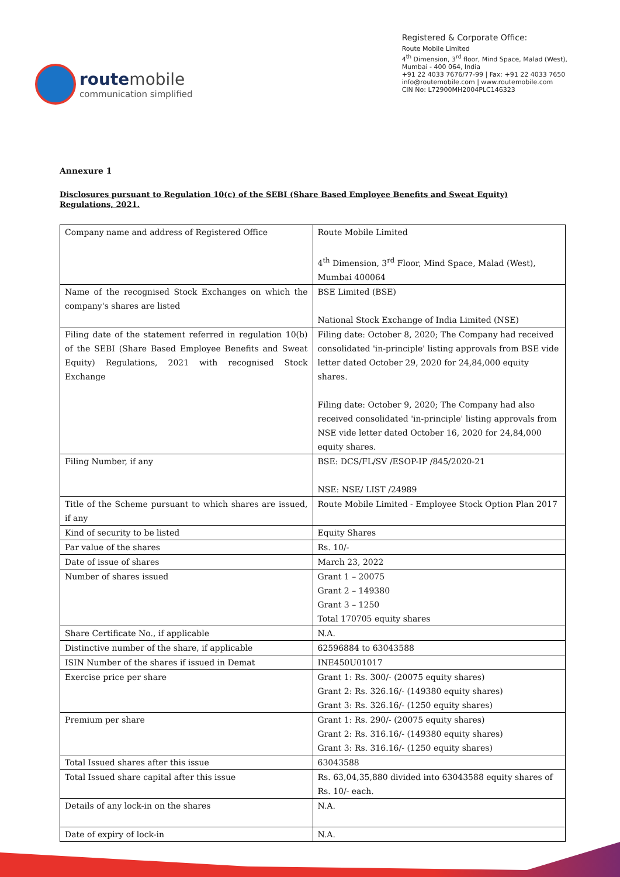route mobile
communication simplified
Registered & Corporate Office:
Route Mobile Limited
4<sup>th</sup> Dimension, 3<sup>rd</sup> floor, Mind Space, Malad (West),
Mumbai - 400 064, India
+91 22 4033 7676/77-99 | Fax: +91 22 4033 7650
info@routemobile.com | www.routemobile.com
CIN No: L72900MH2004PLC146323
Annexure 1
Disclosures pursuant to Regulation 10(c) of the SEBI (Share Based Employee Benefits and Sweat Equity) Regulations, 2021.
| Company name and address of Registered Office | Route Mobile Limited 4<sup>th</sup> Dimension, 3<sup>rd</sup> Floor, Mind Space, Malad (West), Mumbai 400064 |
| Name of the recognised Stock Exchanges on which the company's shares are listed | BSE Limited (BSE) National Stock Exchange of India Limited (NSE) |
| Filing date of the statement referred in regulation 10(b) of the SEBI (Share Based Employee Benefits and Sweat Equity) Regulations, 2021 with recognised Stock Exchange | Filing date: October 8, 2020; The Company had received consolidated 'in-principle' listing approvals from BSE vide letter dated October 29, 2020 for 24,84,000 equity shares. Filing date: October 9, 2020; The Company had also received consolidated 'in-principle' listing approvals from NSE vide letter dated October 16, 2020 for 24,84,000 equity shares. |
| Filing Number, if any | BSE: DCS/FL/SV /ESOP-IP /845/2020-21 NSE: NSE/ LIST /24989 |
| Title of the Scheme pursuant to which shares are issued, if any | Route Mobile Limited - Employee Stock Option Plan 2017 |
| Kind of security to be listed | Equity Shares |
| Par value of the shares | Rs. 10/- |
| Date of issue of shares | March 23, 2022 |
| Number of shares issued | Grant 1 – 20075 Grant 2 – 149380 Grant 3 – 1250 Total 170705 equity shares |
| Share Certificate No., if applicable | N.A. |
| Distinctive number of the share, if applicable | 62596884 to 63043588 |
| ISIN Number of the shares if issued in Demat | INE450U01017 |
| Exercise price per share | Grant 1: Rs. 300/- (20075 equity shares) Grant 2: Rs. 326.16/- (149380 equity shares) Grant 3: Rs. 326.16/- (1250 equity shares) |
| Premium per share | Grant 1: Rs. 290/- (20075 equity shares) Grant 2: Rs. 316.16/- (149380 equity shares) Grant 3: Rs. 316.16/- (1250 equity shares) |
| Total Issued shares after this issue | 63043588 |
| Total Issued share capital after this issue | Rs. 63,04,35,880 divided into 63043588 equity shares of Rs. 10/- each. |
| Details of any lock-in on the shares | N.A. |
| Date of expiry of lock-in | N.A. |